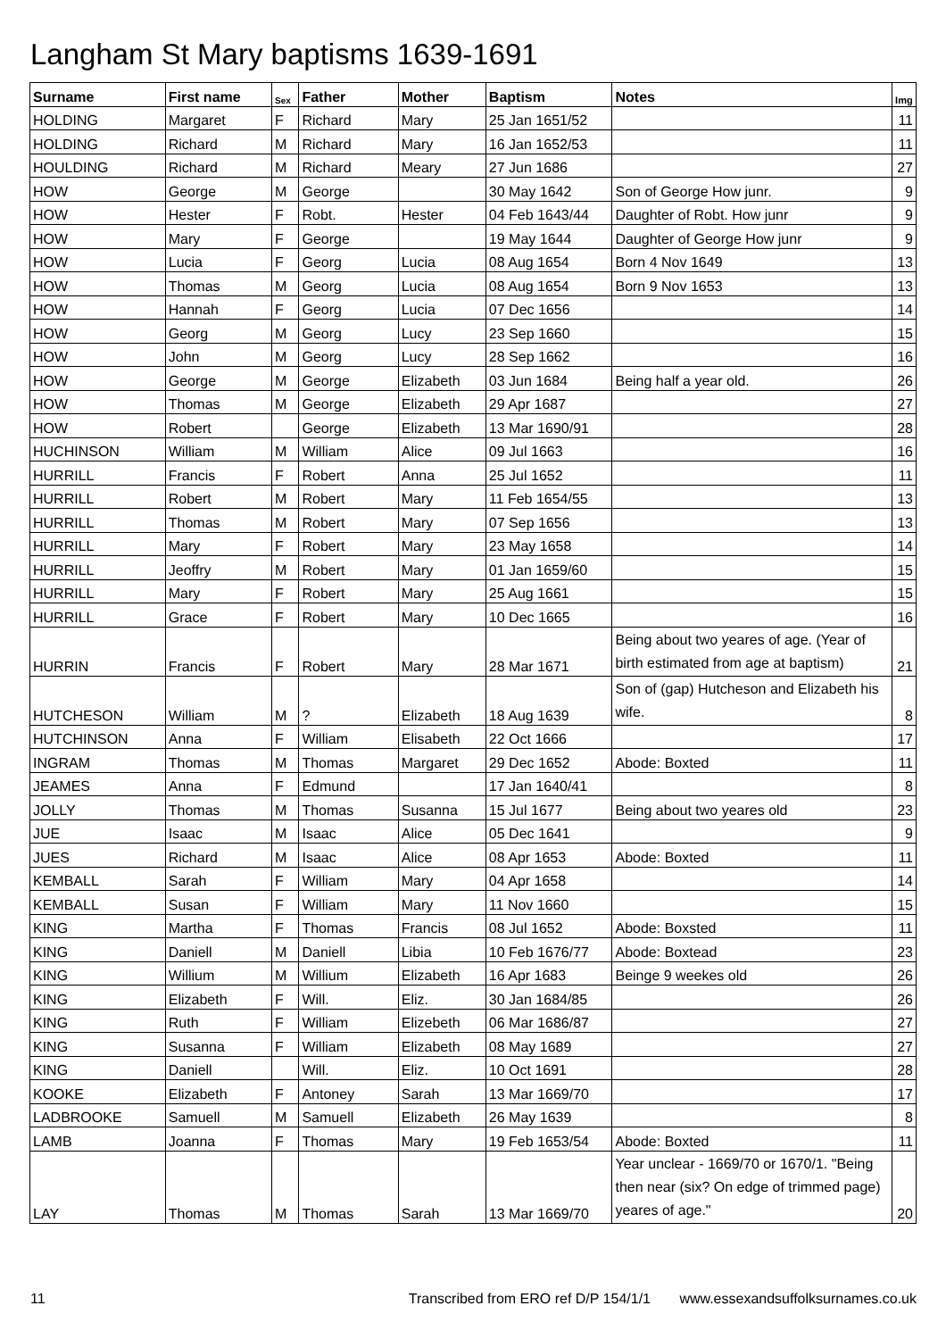Langham St Mary baptisms 1639-1691
| Surname | First name | Sex | Father | Mother | Baptism | Notes | Img |
| --- | --- | --- | --- | --- | --- | --- | --- |
| HOLDING | Margaret | F | Richard | Mary | 25 Jan 1651/52 | | 11 |
| HOLDING | Richard | M | Richard | Mary | 16 Jan 1652/53 | | 11 |
| HOULDING | Richard | M | Richard | Meary | 27 Jun 1686 | | 27 |
| HOW | George | M | George | | 30 May 1642 | Son of George How junr. | 9 |
| HOW | Hester | F | Robt. | Hester | 04 Feb 1643/44 | Daughter of Robt. How junr | 9 |
| HOW | Mary | F | George | | 19 May 1644 | Daughter of George How junr | 9 |
| HOW | Lucia | F | Georg | Lucia | 08 Aug 1654 | Born 4 Nov 1649 | 13 |
| HOW | Thomas | M | Georg | Lucia | 08 Aug 1654 | Born 9 Nov 1653 | 13 |
| HOW | Hannah | F | Georg | Lucia | 07 Dec 1656 | | 14 |
| HOW | Georg | M | Georg | Lucy | 23 Sep 1660 | | 15 |
| HOW | John | M | Georg | Lucy | 28 Sep 1662 | | 16 |
| HOW | George | M | George | Elizabeth | 03 Jun 1684 | Being half a year old. | 26 |
| HOW | Thomas | M | George | Elizabeth | 29 Apr 1687 | | 27 |
| HOW | Robert | | George | Elizabeth | 13 Mar 1690/91 | | 28 |
| HUCHINSON | William | M | William | Alice | 09 Jul 1663 | | 16 |
| HURRILL | Francis | F | Robert | Anna | 25 Jul 1652 | | 11 |
| HURRILL | Robert | M | Robert | Mary | 11 Feb 1654/55 | | 13 |
| HURRILL | Thomas | M | Robert | Mary | 07 Sep 1656 | | 13 |
| HURRILL | Mary | F | Robert | Mary | 23 May 1658 | | 14 |
| HURRILL | Jeoffry | M | Robert | Mary | 01 Jan 1659/60 | | 15 |
| HURRILL | Mary | F | Robert | Mary | 25 Aug 1661 | | 15 |
| HURRILL | Grace | F | Robert | Mary | 10 Dec 1665 | | 16 |
| HURRIN | Francis | F | Robert | Mary | 28 Mar 1671 | Being about two yeares of age. (Year of birth estimated from age at baptism) | 21 |
| HUTCHESON | William | M | ? | Elizabeth | 18 Aug 1639 | Son of (gap) Hutcheson and Elizabeth his wife. | 8 |
| HUTCHINSON | Anna | F | William | Elisabeth | 22 Oct 1666 | | 17 |
| INGRAM | Thomas | M | Thomas | Margaret | 29 Dec 1652 | Abode: Boxted | 11 |
| JEAMES | Anna | F | Edmund | | 17 Jan 1640/41 | | 8 |
| JOLLY | Thomas | M | Thomas | Susanna | 15 Jul 1677 | Being about two yeares old | 23 |
| JUE | Isaac | M | Isaac | Alice | 05 Dec 1641 | | 9 |
| JUES | Richard | M | Isaac | Alice | 08 Apr 1653 | Abode: Boxted | 11 |
| KEMBALL | Sarah | F | William | Mary | 04 Apr 1658 | | 14 |
| KEMBALL | Susan | F | William | Mary | 11 Nov 1660 | | 15 |
| KING | Martha | F | Thomas | Francis | 08 Jul 1652 | Abode: Boxsted | 11 |
| KING | Daniell | M | Daniell | Libia | 10 Feb 1676/77 | Abode: Boxtead | 23 |
| KING | Willium | M | Willium | Elizabeth | 16 Apr 1683 | Beinge 9 weekes old | 26 |
| KING | Elizabeth | F | Will. | Eliz. | 30 Jan 1684/85 | | 26 |
| KING | Ruth | F | William | Elizebeth | 06 Mar 1686/87 | | 27 |
| KING | Susanna | F | William | Elizabeth | 08 May 1689 | | 27 |
| KING | Daniell | | Will. | Eliz. | 10 Oct 1691 | | 28 |
| KOOKE | Elizabeth | F | Antoney | Sarah | 13 Mar 1669/70 | | 17 |
| LADBROOKE | Samuell | M | Samuell | Elizabeth | 26 May 1639 | | 8 |
| LAMB | Joanna | F | Thomas | Mary | 19 Feb 1653/54 | Abode: Boxted | 11 |
| LAY | Thomas | M | Thomas | Sarah | 13 Mar 1669/70 | Year unclear - 1669/70 or 1670/1. "Being then near (six? On edge of trimmed page) yeares of age." | 20 |
11 Transcribed from ERO ref D/P 154/1/1 www.essexandsuffolksurnames.co.uk